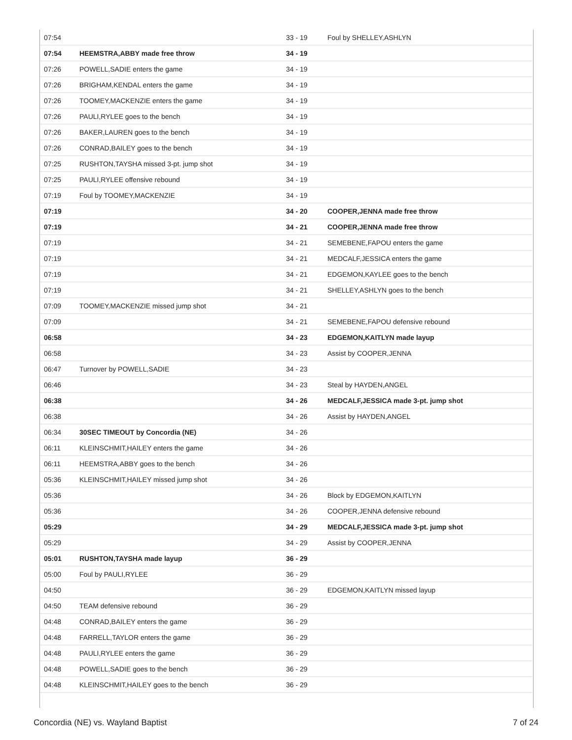| 07:54 | | 33 - 19 | Foul by SHELLEY,ASHLYN |
| 07:54 | HEEMSTRA,ABBY made free throw | 34 - 19 | |
| 07:26 | POWELL,SADIE enters the game | 34 - 19 | |
| 07:26 | BRIGHAM,KENDAL enters the game | 34 - 19 | |
| 07:26 | TOOMEY,MACKENZIE enters the game | 34 - 19 | |
| 07:26 | PAULI,RYLEE goes to the bench | 34 - 19 | |
| 07:26 | BAKER,LAUREN goes to the bench | 34 - 19 | |
| 07:26 | CONRAD,BAILEY goes to the bench | 34 - 19 | |
| 07:25 | RUSHTON,TAYSHA missed 3-pt. jump shot | 34 - 19 | |
| 07:25 | PAULI,RYLEE offensive rebound | 34 - 19 | |
| 07:19 | Foul by TOOMEY,MACKENZIE | 34 - 19 | |
| 07:19 | | 34 - 20 | COOPER,JENNA made free throw |
| 07:19 | | 34 - 21 | COOPER,JENNA made free throw |
| 07:19 | | 34 - 21 | SEMEBENE,FAPOU enters the game |
| 07:19 | | 34 - 21 | MEDCALF,JESSICA enters the game |
| 07:19 | | 34 - 21 | EDGEMON,KAYLEE goes to the bench |
| 07:19 | | 34 - 21 | SHELLEY,ASHLYN goes to the bench |
| 07:09 | TOOMEY,MACKENZIE missed jump shot | 34 - 21 | |
| 07:09 | | 34 - 21 | SEMEBENE,FAPOU defensive rebound |
| 06:58 | | 34 - 23 | EDGEMON,KAITLYN made layup |
| 06:58 | | 34 - 23 | Assist by COOPER,JENNA |
| 06:47 | Turnover by POWELL,SADIE | 34 - 23 | |
| 06:46 | | 34 - 23 | Steal by HAYDEN,ANGEL |
| 06:38 | | 34 - 26 | MEDCALF,JESSICA made 3-pt. jump shot |
| 06:38 | | 34 - 26 | Assist by HAYDEN,ANGEL |
| 06:34 | 30SEC TIMEOUT by Concordia (NE) | 34 - 26 | |
| 06:11 | KLEINSCHMIT,HAILEY enters the game | 34 - 26 | |
| 06:11 | HEEMSTRA,ABBY goes to the bench | 34 - 26 | |
| 05:36 | KLEINSCHMIT,HAILEY missed jump shot | 34 - 26 | |
| 05:36 | | 34 - 26 | Block by EDGEMON,KAITLYN |
| 05:36 | | 34 - 26 | COOPER,JENNA defensive rebound |
| 05:29 | | 34 - 29 | MEDCALF,JESSICA made 3-pt. jump shot |
| 05:29 | | 34 - 29 | Assist by COOPER,JENNA |
| 05:01 | RUSHTON,TAYSHA made layup | 36 - 29 | |
| 05:00 | Foul by PAULI,RYLEE | 36 - 29 | |
| 04:50 | | 36 - 29 | EDGEMON,KAITLYN missed layup |
| 04:50 | TEAM defensive rebound | 36 - 29 | |
| 04:48 | CONRAD,BAILEY enters the game | 36 - 29 | |
| 04:48 | FARRELL,TAYLOR enters the game | 36 - 29 | |
| 04:48 | PAULI,RYLEE enters the game | 36 - 29 | |
| 04:48 | POWELL,SADIE goes to the bench | 36 - 29 | |
| 04:48 | KLEINSCHMIT,HAILEY goes to the bench | 36 - 29 | |
Concordia (NE) vs. Wayland Baptist 7 of 24